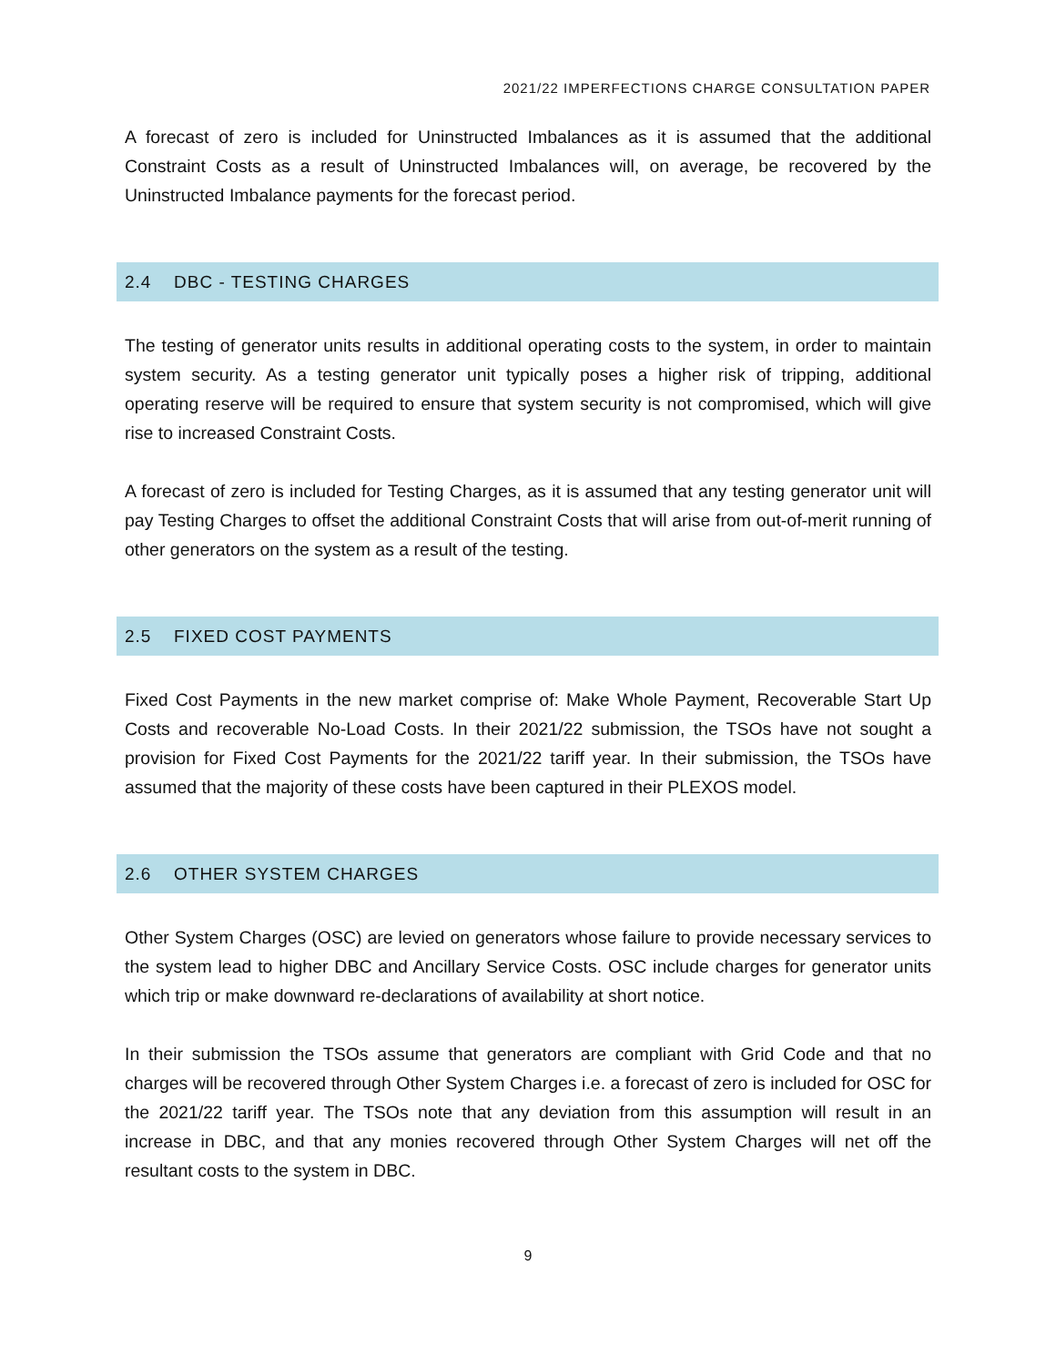2021/22 IMPERFECTIONS CHARGE CONSULTATION PAPER
A forecast of zero is included for Uninstructed Imbalances as it is assumed that the additional Constraint Costs as a result of Uninstructed Imbalances will, on average, be recovered by the Uninstructed Imbalance payments for the forecast period.
2.4 DBC - TESTING CHARGES
The testing of generator units results in additional operating costs to the system, in order to maintain system security. As a testing generator unit typically poses a higher risk of tripping, additional operating reserve will be required to ensure that system security is not compromised, which will give rise to increased Constraint Costs.
A forecast of zero is included for Testing Charges, as it is assumed that any testing generator unit will pay Testing Charges to offset the additional Constraint Costs that will arise from out-of-merit running of other generators on the system as a result of the testing.
2.5 FIXED COST PAYMENTS
Fixed Cost Payments in the new market comprise of: Make Whole Payment, Recoverable Start Up Costs and recoverable No-Load Costs. In their 2021/22 submission, the TSOs have not sought a provision for Fixed Cost Payments for the 2021/22 tariff year. In their submission, the TSOs have assumed that the majority of these costs have been captured in their PLEXOS model.
2.6 OTHER SYSTEM CHARGES
Other System Charges (OSC) are levied on generators whose failure to provide necessary services to the system lead to higher DBC and Ancillary Service Costs. OSC include charges for generator units which trip or make downward re-declarations of availability at short notice.
In their submission the TSOs assume that generators are compliant with Grid Code and that no charges will be recovered through Other System Charges i.e. a forecast of zero is included for OSC for the 2021/22 tariff year. The TSOs note that any deviation from this assumption will result in an increase in DBC, and that any monies recovered through Other System Charges will net off the resultant costs to the system in DBC.
9